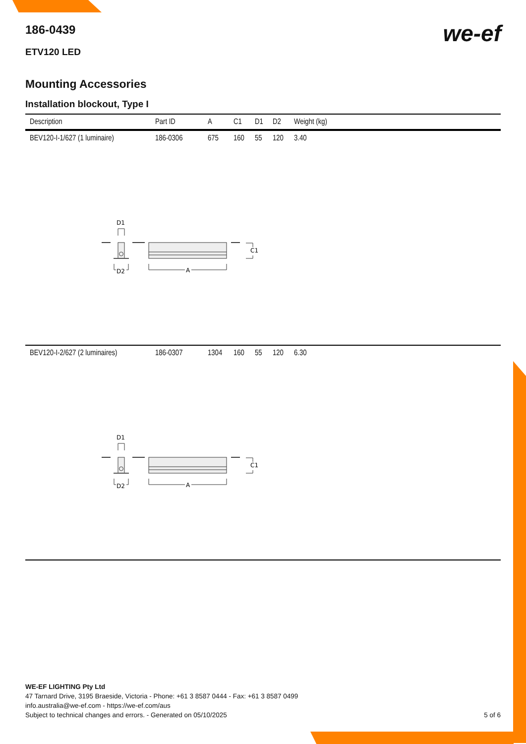we-ef
186-0439
ETV120 LED
Mounting Accessories
Installation blockout, Type I
| Description | Part ID | A | C1 | D1 | D2 | Weight (kg) |
| --- | --- | --- | --- | --- | --- | --- |
| BEV120-I-1/627 (1 luminaire) | 186-0306 | 675 | 160 | 55 | 120 | 3.40 |
| D1 C1 D2 A | | | | | | |
| BEV120-I-2/627 (2 luminaires) | 186-0307 | 1304 | 160 | 55 | 120 | 6.30 |
| D1 C1 D2 A | | | | | | |
WE-EF LIGHTING Pty Ltd
47 Tarnard Drive, 3195 Braeside, Victoria - Phone: +61 3 8587 0444 - Fax: +61 3 8587 0499
info.australia@we-ef.com - https://we-ef.com/aus
Subject to technical changes and errors. - Generated on 05/10/2025 5 of 6